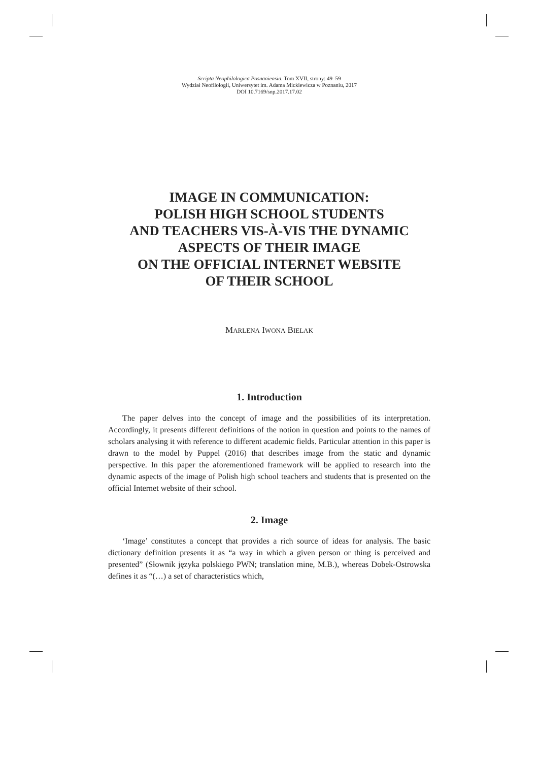Scripta Neophilologica Posnaniensia. Tom XVII, strony: 49–59
Wydział Neofilologii, Uniwersytet im. Adama Mickiewicza w Poznaniu, 2017
DOI 10.7169/snp.2017.17.02
IMAGE IN COMMUNICATION:
POLISH HIGH SCHOOL STUDENTS
AND TEACHERS VIS-À-VIS THE DYNAMIC
ASPECTS OF THEIR IMAGE
ON THE OFFICIAL INTERNET WEBSITE
OF THEIR SCHOOL
MARLENA IWONA BIELAK
1. Introduction
The paper delves into the concept of image and the possibilities of its interpretation. Accordingly, it presents different definitions of the notion in question and points to the names of scholars analysing it with reference to different academic fields. Particular attention in this paper is drawn to the model by Puppel (2016) that describes image from the static and dynamic perspective. In this paper the aforementioned framework will be applied to research into the dynamic aspects of the image of Polish high school teachers and students that is presented on the official Internet website of their school.
2. Image
‘Image’ constitutes a concept that provides a rich source of ideas for analysis. The basic dictionary definition presents it as “a way in which a given person or thing is perceived and presented” (Słownik języka polskiego PWN; translation mine, M.B.), whereas Dobek-Ostrowska defines it as “(…) a set of characteristics which,